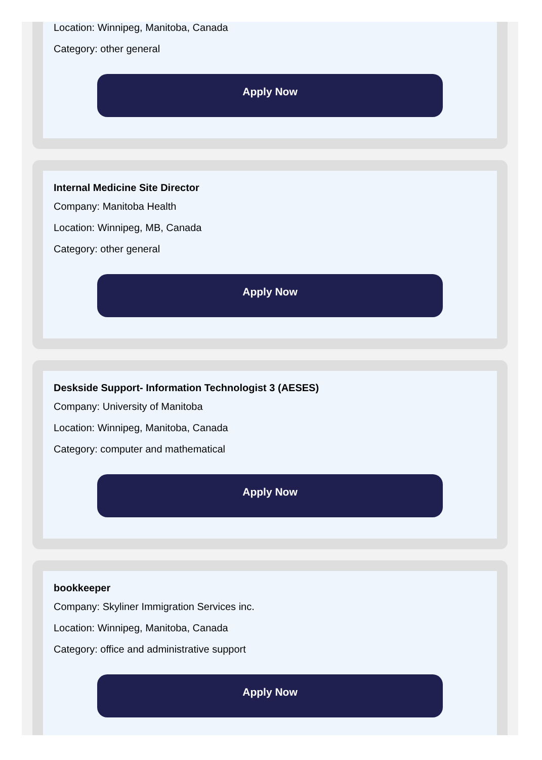Location: Winnipeg, Manitoba, Canada
Category: other general
Apply Now
Internal Medicine Site Director
Company: Manitoba Health
Location: Winnipeg, MB, Canada
Category: other general
Apply Now
Deskside Support- Information Technologist 3 (AESES)
Company: University of Manitoba
Location: Winnipeg, Manitoba, Canada
Category: computer and mathematical
Apply Now
bookkeeper
Company: Skyliner Immigration Services inc.
Location: Winnipeg, Manitoba, Canada
Category: office and administrative support
Apply Now